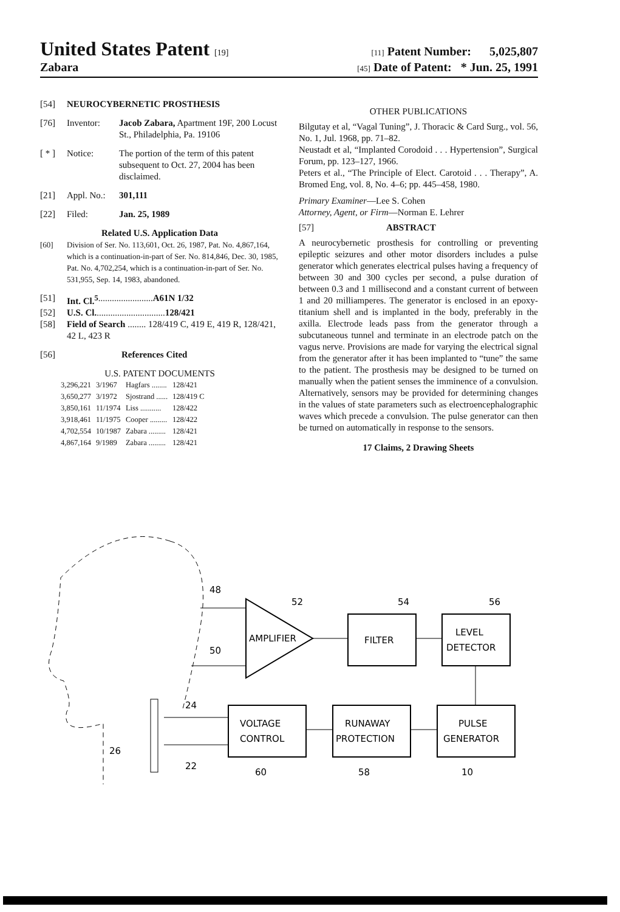United States Patent [19] [11] Patent Number: 5,025,807
Zabara [45] Date of Patent: * Jun. 25, 1991
[54] NEUROCYBERNETIC PROSTHESIS
[76] Inventor: Jacob Zabara, Apartment 19F, 200 Locust St., Philadelphia, Pa. 19106
[ * ] Notice: The portion of the term of this patent subsequent to Oct. 27, 2004 has been disclaimed.
[21] Appl. No.: 301,111
[22] Filed: Jan. 25, 1989
Related U.S. Application Data
[60] Division of Ser. No. 113,601, Oct. 26, 1987, Pat. No. 4,867,164, which is a continuation-in-part of Ser. No. 814,846, Dec. 30, 1985, Pat. No. 4,702,254, which is a continuation-in-part of Ser. No. 531,955, Sep. 14, 1983, abandoned.
[51] Int. Cl.<sup>5</sup> ........................ A61N 1/32
[52] U.S. Cl. .............................. 128/421
[58] Field of Search ........ 128/419 C, 419 E, 419 R, 128/421, 42 L, 423 R
[56] References Cited
U.S. PATENT DOCUMENTS
| 3,296,221 | 3/1967 | Hagfars ........ | 128/421 |
| 3,650,277 | 3/1972 | Sjostrand ...... | 128/419 C |
| 3,850,161 | 11/1974 | Liss ........... | 128/422 |
| 3,918,461 | 11/1975 | Cooper ......... | 128/422 |
| 4,702,554 | 10/1987 | Zabara ......... | 128/421 |
| 4,867,164 | 9/1989 | Zabara ......... | 128/421 |
OTHER PUBLICATIONS
Bilgutay et al, “Vagal Tuning”, J. Thoracic & Card Surg., vol. 56, No. 1, Jul. 1968, pp. 71–82.
Neustadt et al, “Implanted Corodoid . . . Hypertension”, Surgical Forum, pp. 123–127, 1966.
Peters et al., “The Principle of Elect. Carotoid . . . Therapy”, A. Bromed Eng, vol. 8, No. 4–6; pp. 445–458, 1980.
Primary Examiner—Lee S. Cohen
Attorney, Agent, or Firm—Norman E. Lehrer
[57] ABSTRACT
A neurocybernetic prosthesis for controlling or preventing epileptic seizures and other motor disorders includes a pulse generator which generates electrical pulses having a frequency of between 30 and 300 cycles per second, a pulse duration of between 0.3 and 1 millisecond and a constant current of between 1 and 20 milliamperes. The generator is enclosed in an epoxy-titanium shell and is implanted in the body, preferably in the axilla. Electrode leads pass from the generator through a subcutaneous tunnel and terminate in an electrode patch on the vagus nerve. Provisions are made for varying the electrical signal from the generator after it has been implanted to “tune” the same to the patient. The prosthesis may be designed to be turned on manually when the patient senses the imminence of a convulsion. Alternatively, sensors may be provided for determining changes in the values of state parameters such as electroencephalographic waves which precede a convulsion. The pulse generator can then be turned on automatically in response to the sensors.
17 Claims, 2 Drawing Sheets
48
50
24
26
22
AMPLIFIER
52
FILTER
54
LEVEL
DETECTOR
56
PULSE
GENERATOR
10
RUNAWAY
PROTECTION
58
VOLTAGE
CONTROL
60